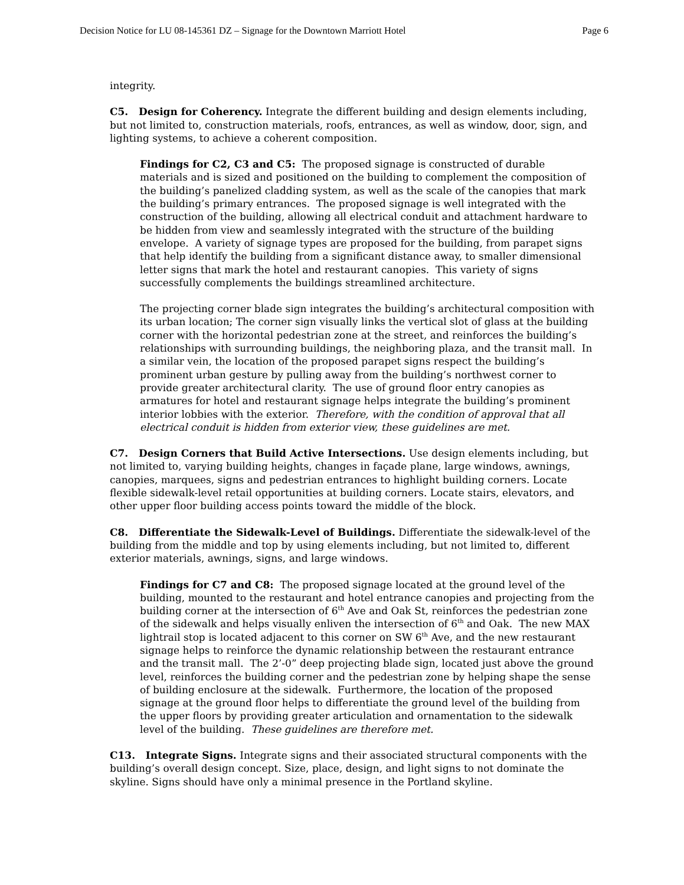Decision Notice for LU 08-145361 DZ – Signage for the Downtown Marriott Hotel Page 6
integrity.
C5. Design for Coherency. Integrate the different building and design elements including, but not limited to, construction materials, roofs, entrances, as well as window, door, sign, and lighting systems, to achieve a coherent composition.
Findings for C2, C3 and C5: The proposed signage is constructed of durable materials and is sized and positioned on the building to complement the composition of the building’s panelized cladding system, as well as the scale of the canopies that mark the building’s primary entrances. The proposed signage is well integrated with the construction of the building, allowing all electrical conduit and attachment hardware to be hidden from view and seamlessly integrated with the structure of the building envelope. A variety of signage types are proposed for the building, from parapet signs that help identify the building from a significant distance away, to smaller dimensional letter signs that mark the hotel and restaurant canopies. This variety of signs successfully complements the buildings streamlined architecture.
The projecting corner blade sign integrates the building’s architectural composition with its urban location; The corner sign visually links the vertical slot of glass at the building corner with the horizontal pedestrian zone at the street, and reinforces the building’s relationships with surrounding buildings, the neighboring plaza, and the transit mall. In a similar vein, the location of the proposed parapet signs respect the building’s prominent urban gesture by pulling away from the building’s northwest corner to provide greater architectural clarity. The use of ground floor entry canopies as armatures for hotel and restaurant signage helps integrate the building’s prominent interior lobbies with the exterior. Therefore, with the condition of approval that all electrical conduit is hidden from exterior view, these guidelines are met.
C7. Design Corners that Build Active Intersections. Use design elements including, but not limited to, varying building heights, changes in façade plane, large windows, awnings, canopies, marquees, signs and pedestrian entrances to highlight building corners. Locate flexible sidewalk-level retail opportunities at building corners. Locate stairs, elevators, and other upper floor building access points toward the middle of the block.
C8. Differentiate the Sidewalk-Level of Buildings. Differentiate the sidewalk-level of the building from the middle and top by using elements including, but not limited to, different exterior materials, awnings, signs, and large windows.
Findings for C7 and C8: The proposed signage located at the ground level of the building, mounted to the restaurant and hotel entrance canopies and projecting from the building corner at the intersection of 6<sup>th</sup> Ave and Oak St, reinforces the pedestrian zone of the sidewalk and helps visually enliven the intersection of 6<sup>th</sup> and Oak. The new MAX lightrail stop is located adjacent to this corner on SW 6<sup>th</sup> Ave, and the new restaurant signage helps to reinforce the dynamic relationship between the restaurant entrance and the transit mall. The 2’-0” deep projecting blade sign, located just above the ground level, reinforces the building corner and the pedestrian zone by helping shape the sense of building enclosure at the sidewalk. Furthermore, the location of the proposed signage at the ground floor helps to differentiate the ground level of the building from the upper floors by providing greater articulation and ornamentation to the sidewalk level of the building. These guidelines are therefore met.
C13. Integrate Signs. Integrate signs and their associated structural components with the building’s overall design concept. Size, place, design, and light signs to not dominate the skyline. Signs should have only a minimal presence in the Portland skyline.